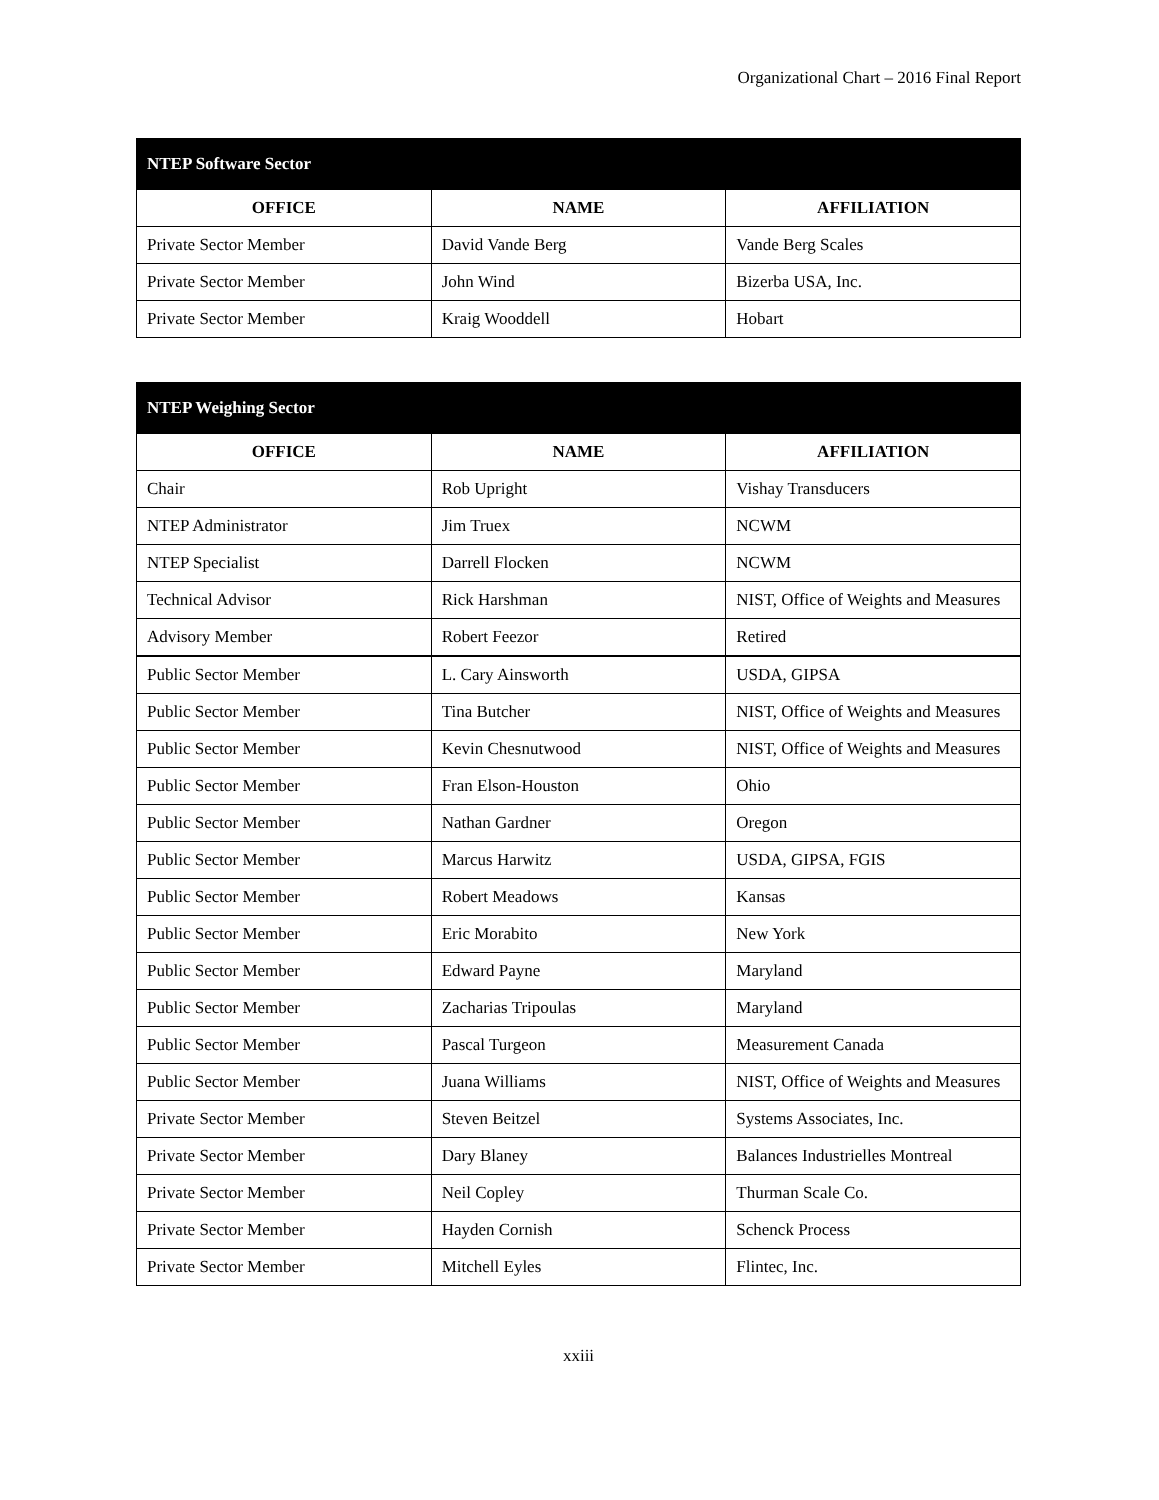Organizational Chart – 2016 Final Report
| NTEP Software Sector | | |
| --- | --- | --- |
| OFFICE | NAME | AFFILIATION |
| Private Sector Member | David Vande Berg | Vande Berg Scales |
| Private Sector Member | John Wind | Bizerba USA, Inc. |
| Private Sector Member | Kraig Wooddell | Hobart |
| NTEP Weighing Sector | | |
| --- | --- | --- |
| OFFICE | NAME | AFFILIATION |
| Chair | Rob Upright | Vishay Transducers |
| NTEP Administrator | Jim Truex | NCWM |
| NTEP Specialist | Darrell Flocken | NCWM |
| Technical Advisor | Rick Harshman | NIST, Office of Weights and Measures |
| Advisory Member | Robert Feezor | Retired |
| Public Sector Member | L. Cary Ainsworth | USDA, GIPSA |
| Public Sector Member | Tina Butcher | NIST, Office of Weights and Measures |
| Public Sector Member | Kevin Chesnutwood | NIST, Office of Weights and Measures |
| Public Sector Member | Fran Elson-Houston | Ohio |
| Public Sector Member | Nathan Gardner | Oregon |
| Public Sector Member | Marcus Harwitz | USDA, GIPSA, FGIS |
| Public Sector Member | Robert Meadows | Kansas |
| Public Sector Member | Eric Morabito | New York |
| Public Sector Member | Edward Payne | Maryland |
| Public Sector Member | Zacharias Tripoulas | Maryland |
| Public Sector Member | Pascal Turgeon | Measurement Canada |
| Public Sector Member | Juana Williams | NIST, Office of Weights and Measures |
| Private Sector Member | Steven Beitzel | Systems Associates, Inc. |
| Private Sector Member | Dary Blaney | Balances Industrielles Montreal |
| Private Sector Member | Neil Copley | Thurman Scale Co. |
| Private Sector Member | Hayden Cornish | Schenck Process |
| Private Sector Member | Mitchell Eyles | Flintec, Inc. |
xxiii